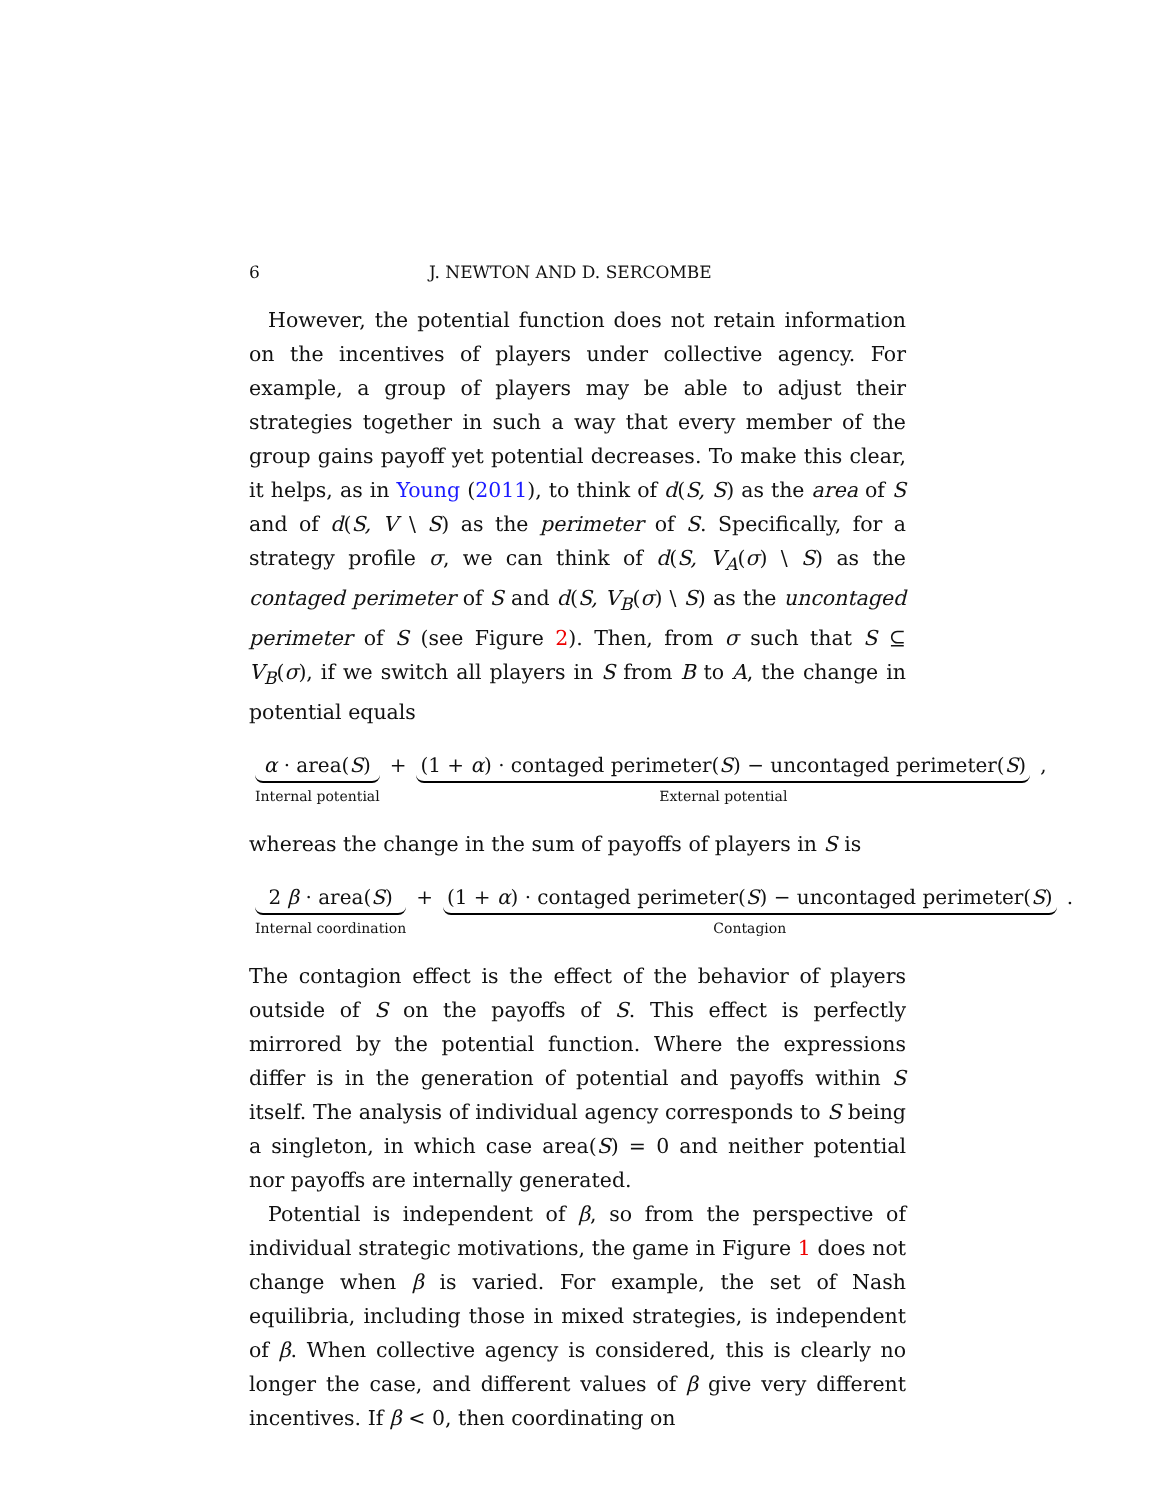6 J. NEWTON AND D. SERCOMBE
However, the potential function does not retain information on the incentives of players under collective agency. For example, a group of players may be able to adjust their strategies together in such a way that every member of the group gains payoff yet potential decreases. To make this clear, it helps, as in Young (2011), to think of d(S, S) as the area of S and of d(S, V \ S) as the perimeter of S. Specifically, for a strategy profile σ, we can think of d(S, V<sub>A</sub>(σ) \ S) as the contaged perimeter of S and d(S, V<sub>B</sub>(σ) \ S) as the uncontaged perimeter of S (see Figure 2). Then, from σ such that S ⊆ V<sub>B</sub>(σ), if we switch all players in S from B to A, the change in potential equals
α · area(S)
Internal potential
+ (1 + α) · contaged perimeter(S) − uncontaged perimeter(S)
External potential
,
whereas the change in the sum of payoffs of players in S is
2 β · area(S)
Internal coordination
+ (1 + α) · contaged perimeter(S) − uncontaged perimeter(S)
Contagion
.
The contagion effect is the effect of the behavior of players outside of S on the payoffs of S. This effect is perfectly mirrored by the potential function. Where the expressions differ is in the generation of potential and payoffs within S itself. The analysis of individual agency corresponds to S being a singleton, in which case area(S) = 0 and neither potential nor payoffs are internally generated.
Potential is independent of β, so from the perspective of individual strategic motivations, the game in Figure 1 does not change when β is varied. For example, the set of Nash equilibria, including those in mixed strategies, is independent of β. When collective agency is considered, this is clearly no longer the case, and different values of β give very different incentives. If β < 0, then coordinating on